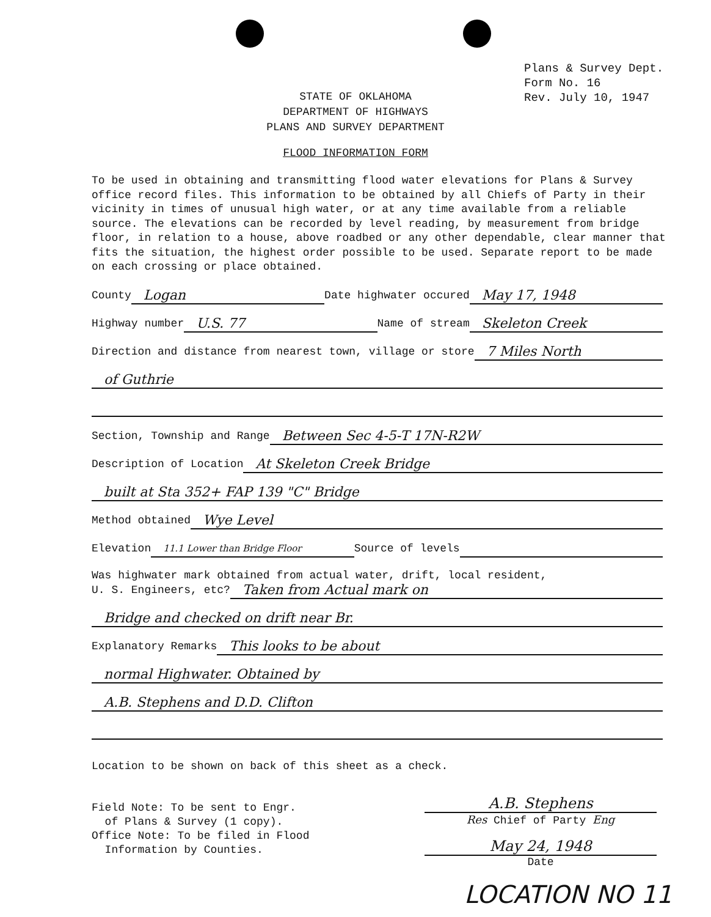Plans & Survey Dept.
Form No. 16
Rev. July 10, 1947
STATE OF OKLAHOMA
DEPARTMENT OF HIGHWAYS
PLANS AND SURVEY DEPARTMENT
FLOOD INFORMATION FORM
To be used in obtaining and transmitting flood water elevations for Plans & Survey office record files. This information to be obtained by all Chiefs of Party in their vicinity in times of unusual high water, or at any time available from a reliable source. The elevations can be recorded by level reading, by measurement from bridge floor, in relation to a house, above roadbed or any other dependable, clear manner that fits the situation, the highest order possible to be used. Separate report to be made on each crossing or place obtained.
County Logan Date highwater occured May 17, 1948
Highway number U.S. 77 Name of stream Skeleton Creek
Direction and distance from nearest town, village or store 7 Miles North
of Guthrie
Section, Township and Range Between Sec 4-5-T 17N-R2W
Description of Location At Skeleton Creek Bridge
built at Sta 352+ FAP 139 "C" Bridge
Method obtained Wye Level
Elevation 11.1 Lower than Bridge Floor Source of levels
Was highwater mark obtained from actual water, drift, local resident,
U. S. Engineers, etc? Taken from Actual mark on
Bridge and checked on drift near Br.
Explanatory Remarks This looks to be about
normal Highwater. Obtained by
A.B. Stephens and D.D. Clifton
Location to be shown on back of this sheet as a check.
Field Note: To be sent to Engr.
of Plans & Survey (1 copy).
Office Note: To be filed in Flood
Information by Counties.
A.B. Stephens
Res Chief of Party Eng
May 24, 1948
Date
LOCATION NO 11